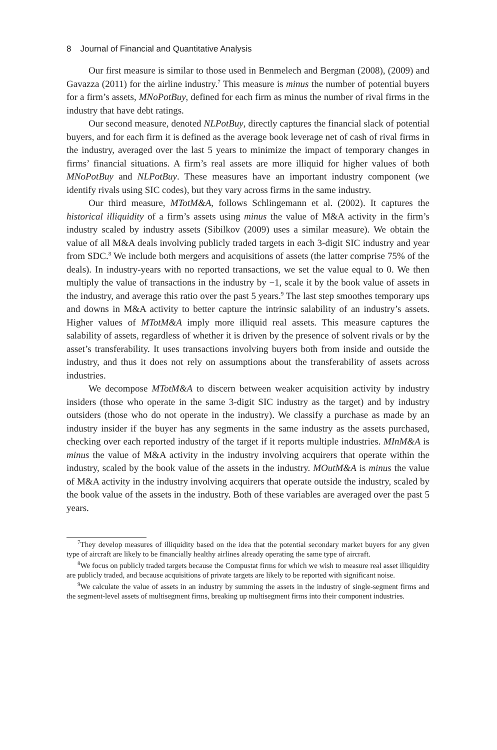8 Journal of Financial and Quantitative Analysis
Our first measure is similar to those used in Benmelech and Bergman (2008), (2009) and Gavazza (2011) for the airline industry.<sup>7</sup> This measure is minus the number of potential buyers for a firm’s assets, MNoPotBuy, defined for each firm as minus the number of rival firms in the industry that have debt ratings.
Our second measure, denoted NLPotBuy, directly captures the financial slack of potential buyers, and for each firm it is defined as the average book leverage net of cash of rival firms in the industry, averaged over the last 5 years to minimize the impact of temporary changes in firms’ financial situations. A firm’s real assets are more illiquid for higher values of both MNoPotBuy and NLPotBuy. These measures have an important industry component (we identify rivals using SIC codes), but they vary across firms in the same industry.
Our third measure, MTotM&A, follows Schlingemann et al. (2002). It captures the historical illiquidity of a firm’s assets using minus the value of M&A activity in the firm’s industry scaled by industry assets (Sibilkov (2009) uses a similar measure). We obtain the value of all M&A deals involving publicly traded targets in each 3-digit SIC industry and year from SDC.<sup>8</sup> We include both mergers and acquisitions of assets (the latter comprise 75% of the deals). In industry-years with no reported transactions, we set the value equal to 0. We then multiply the value of transactions in the industry by −1, scale it by the book value of assets in the industry, and average this ratio over the past 5 years.<sup>9</sup> The last step smoothes temporary ups and downs in M&A activity to better capture the intrinsic salability of an industry’s assets. Higher values of MTotM&A imply more illiquid real assets. This measure captures the salability of assets, regardless of whether it is driven by the presence of solvent rivals or by the asset’s transferability. It uses transactions involving buyers both from inside and outside the industry, and thus it does not rely on assumptions about the transferability of assets across industries.
We decompose MTotM&A to discern between weaker acquisition activity by industry insiders (those who operate in the same 3-digit SIC industry as the target) and by industry outsiders (those who do not operate in the industry). We classify a purchase as made by an industry insider if the buyer has any segments in the same industry as the assets purchased, checking over each reported industry of the target if it reports multiple industries. MInM&A is minus the value of M&A activity in the industry involving acquirers that operate within the industry, scaled by the book value of the assets in the industry. MOutM&A is minus the value of M&A activity in the industry involving acquirers that operate outside the industry, scaled by the book value of the assets in the industry. Both of these variables are averaged over the past 5 years.
<sup>7</sup> They develop measures of illiquidity based on the idea that the potential secondary market buyers for any given type of aircraft are likely to be financially healthy airlines already operating the same type of aircraft.
<sup>8</sup> We focus on publicly traded targets because the Compustat firms for which we wish to measure real asset illiquidity are publicly traded, and because acquisitions of private targets are likely to be reported with significant noise.
<sup>9</sup> We calculate the value of assets in an industry by summing the assets in the industry of single-segment firms and the segment-level assets of multisegment firms, breaking up multisegment firms into their component industries.